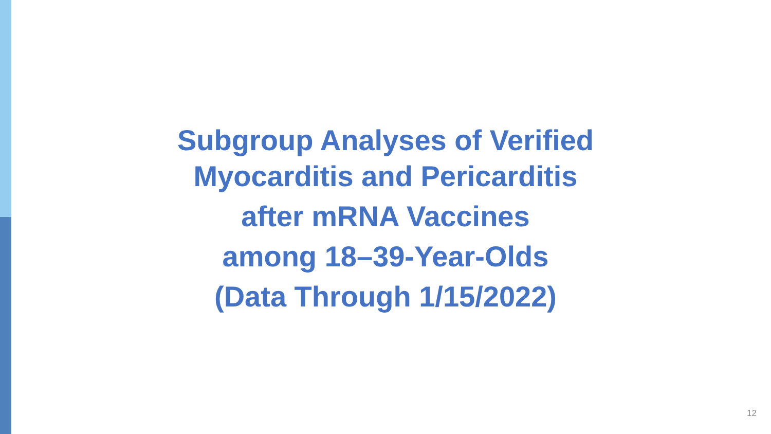Subgroup Analyses of Verified
Myocarditis and Pericarditis
after mRNA Vaccines
among 18–39-Year-Olds
(Data Through 1/15/2022)
12